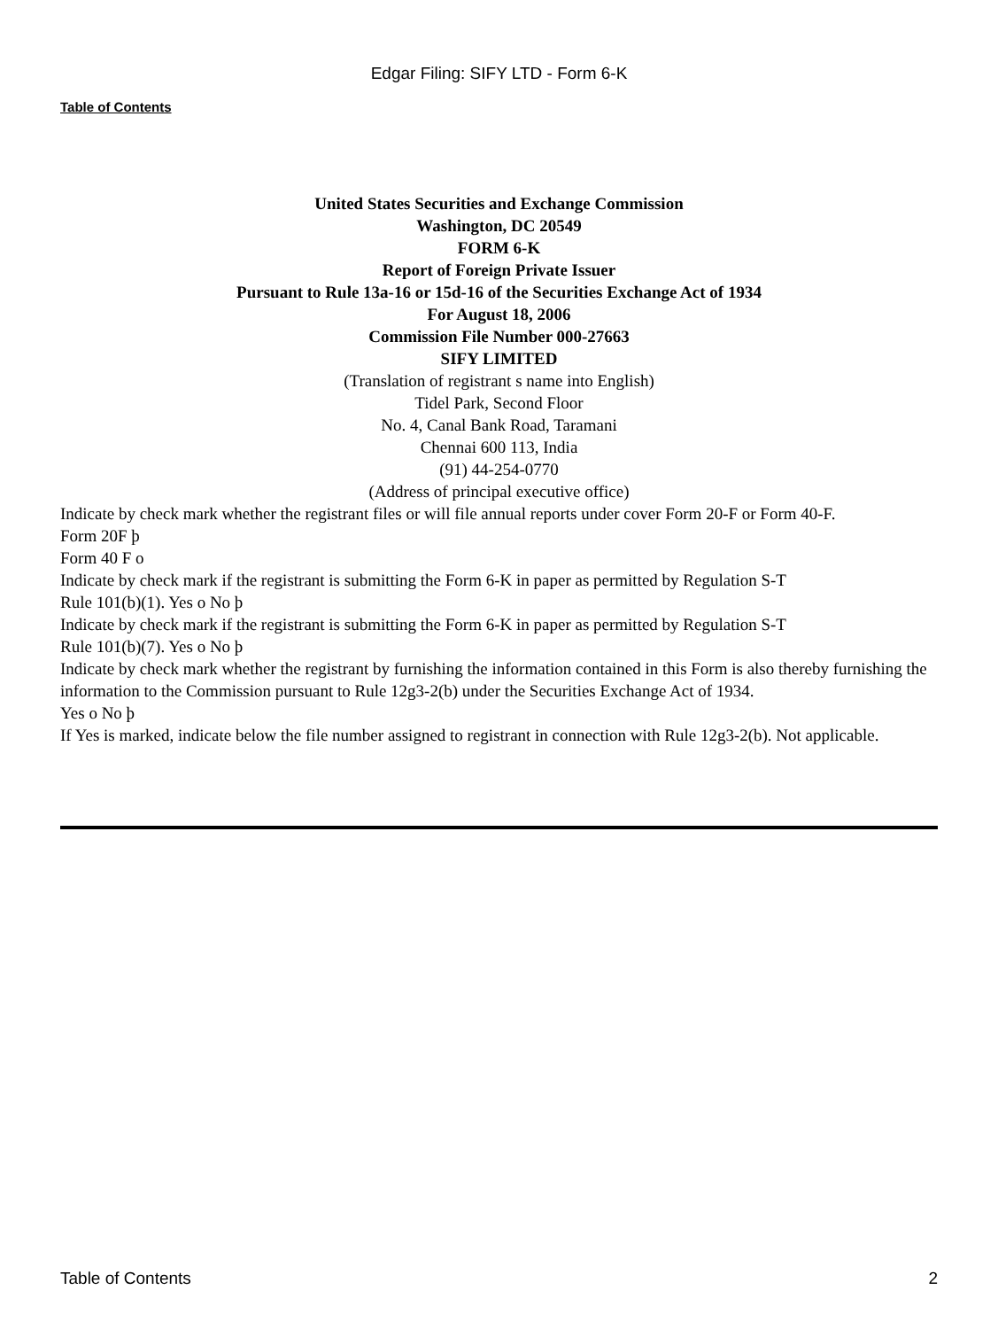Edgar Filing: SIFY LTD - Form 6-K
Table of Contents
United States Securities and Exchange Commission
Washington, DC 20549
FORM 6-K
Report of Foreign Private Issuer
Pursuant to Rule 13a-16 or 15d-16 of the Securities Exchange Act of 1934
For August 18, 2006
Commission File Number 000-27663
SIFY LIMITED
(Translation of registrant s name into English)
Tidel Park, Second Floor
No. 4, Canal Bank Road, Taramani
Chennai 600 113, India
(91) 44-254-0770
(Address of principal executive office)
Indicate by check mark whether the registrant files or will file annual reports under cover Form 20-F or Form 40-F.
Form 20F þ
Form 40 F o
Indicate by check mark if the registrant is submitting the Form 6-K in paper as permitted by Regulation S-T
Rule 101(b)(1). Yes o No þ
Indicate by check mark if the registrant is submitting the Form 6-K in paper as permitted by Regulation S-T
Rule 101(b)(7). Yes o No þ
Indicate by check mark whether the registrant by furnishing the information contained in this Form is also thereby furnishing the information to the Commission pursuant to Rule 12g3-2(b) under the Securities Exchange Act of 1934.
Yes o No þ
If Yes is marked, indicate below the file number assigned to registrant in connection with Rule 12g3-2(b). Not applicable.
Table of Contents 2